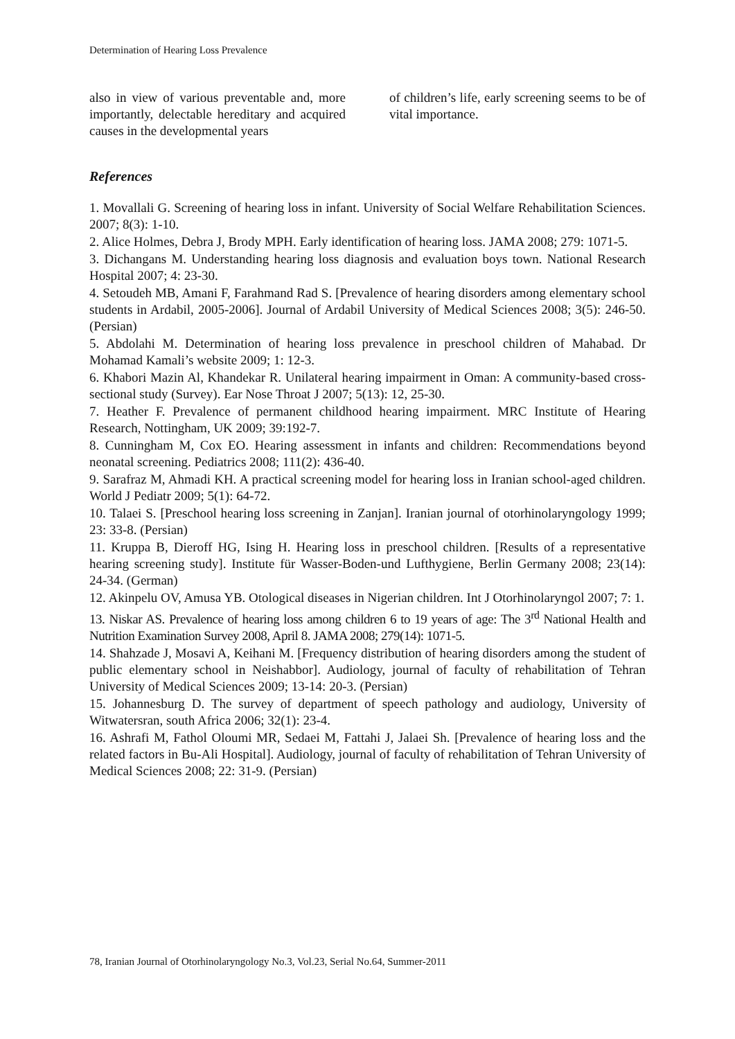Determination of Hearing Loss Prevalence
also in view of various preventable and, more importantly, delectable hereditary and acquired causes in the developmental years
of children’s life, early screening seems to be of vital importance.
References
1. Movallali G. Screening of hearing loss in infant. University of Social Welfare Rehabilitation Sciences. 2007; 8(3): 1-10.
2. Alice Holmes, Debra J, Brody MPH. Early identification of hearing loss. JAMA 2008; 279: 1071-5.
3. Dichangans M. Understanding hearing loss diagnosis and evaluation boys town. National Research Hospital 2007; 4: 23-30.
4. Setoudeh MB, Amani F, Farahmand Rad S. [Prevalence of hearing disorders among elementary school students in Ardabil, 2005-2006]. Journal of Ardabil University of Medical Sciences 2008; 3(5): 246-50. (Persian)
5. Abdolahi M. Determination of hearing loss prevalence in preschool children of Mahabad. Dr Mohamad Kamali’s website 2009; 1: 12-3.
6. Khabori Mazin Al, Khandekar R. Unilateral hearing impairment in Oman: A community-based cross-sectional study (Survey). Ear Nose Throat J 2007; 5(13): 12, 25-30.
7. Heather F. Prevalence of permanent childhood hearing impairment. MRC Institute of Hearing Research, Nottingham, UK 2009; 39:192-7.
8. Cunningham M, Cox EO. Hearing assessment in infants and children: Recommendations beyond neonatal screening. Pediatrics 2008; 111(2): 436-40.
9. Sarafraz M, Ahmadi KH. A practical screening model for hearing loss in Iranian school-aged children. World J Pediatr 2009; 5(1): 64-72.
10. Talaei S. [Preschool hearing loss screening in Zanjan]. Iranian journal of otorhinolaryngology 1999; 23: 33-8. (Persian)
11. Kruppa B, Dieroff HG, Ising H. Hearing loss in preschool children. [Results of a representative hearing screening study]. Institute für Wasser-Boden-und Lufthygiene, Berlin Germany 2008; 23(14): 24-34. (German)
12. Akinpelu OV, Amusa YB. Otological diseases in Nigerian children. Int J Otorhinolaryngol 2007; 7: 1.
13. Niskar AS. Prevalence of hearing loss among children 6 to 19 years of age: The 3<sup>rd</sup> National Health and Nutrition Examination Survey 2008, April 8. JAMA 2008; 279(14): 1071-5.
14. Shahzade J, Mosavi A, Keihani M. [Frequency distribution of hearing disorders among the student of public elementary school in Neishabbor]. Audiology, journal of faculty of rehabilitation of Tehran University of Medical Sciences 2009; 13-14: 20-3. (Persian)
15. Johannesburg D. The survey of department of speech pathology and audiology, University of Witwatersran, south Africa 2006; 32(1): 23-4.
16. Ashrafi M, Fathol Oloumi MR, Sedaei M, Fattahi J, Jalaei Sh. [Prevalence of hearing loss and the related factors in Bu-Ali Hospital]. Audiology, journal of faculty of rehabilitation of Tehran University of Medical Sciences 2008; 22: 31-9. (Persian)
78, Iranian Journal of Otorhinolaryngology No.3, Vol.23, Serial No.64, Summer-2011